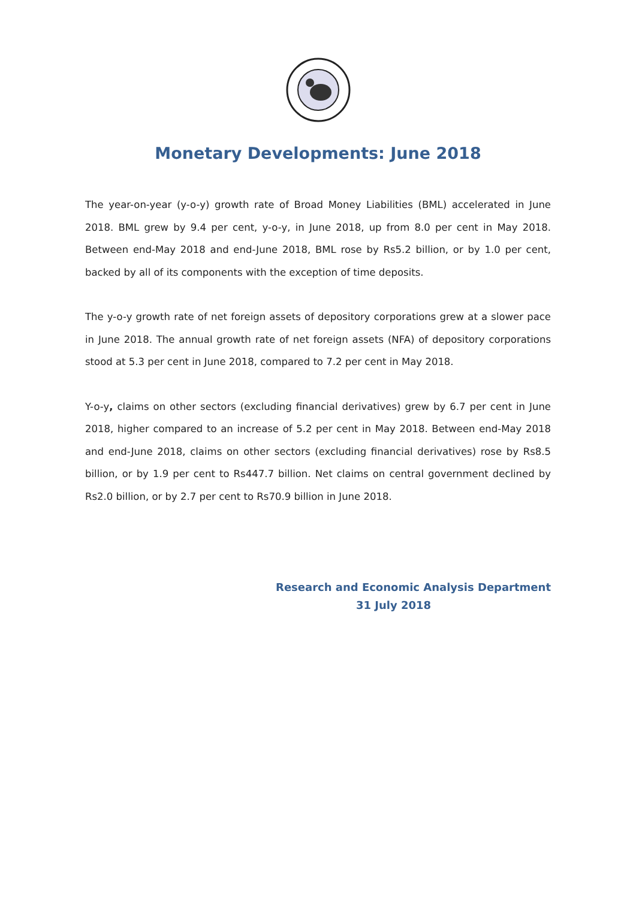Monetary Developments: June 2018
The year-on-year (y-o-y) growth rate of Broad Money Liabilities (BML) accelerated in June 2018. BML grew by 9.4 per cent, y-o-y, in June 2018, up from 8.0 per cent in May 2018. Between end-May 2018 and end-June 2018, BML rose by Rs5.2 billion, or by 1.0 per cent, backed by all of its components with the exception of time deposits.
The y-o-y growth rate of net foreign assets of depository corporations grew at a slower pace in June 2018. The annual growth rate of net foreign assets (NFA) of depository corporations stood at 5.3 per cent in June 2018, compared to 7.2 per cent in May 2018.
Y-o-y, claims on other sectors (excluding financial derivatives) grew by 6.7 per cent in June 2018, higher compared to an increase of 5.2 per cent in May 2018. Between end-May 2018 and end-June 2018, claims on other sectors (excluding financial derivatives) rose by Rs8.5 billion, or by 1.9 per cent to Rs447.7 billion. Net claims on central government declined by Rs2.0 billion, or by 2.7 per cent to Rs70.9 billion in June 2018.
Research and Economic Analysis Department
31 July 2018